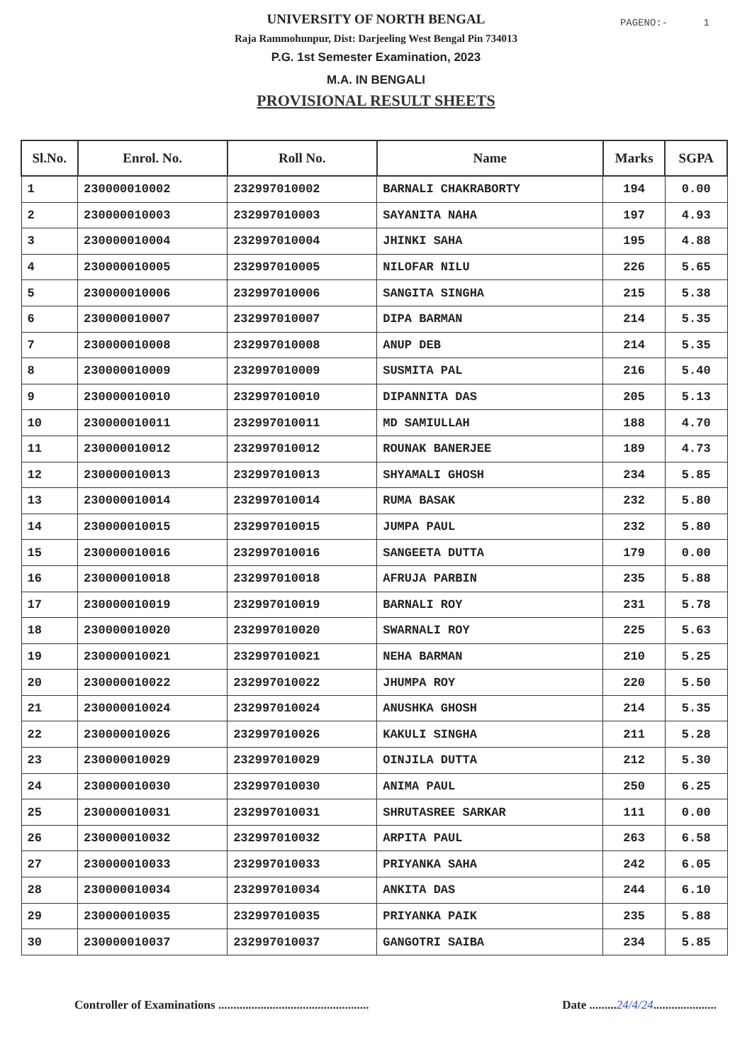PAGENO:- 1
UNIVERSITY OF NORTH BENGAL
Raja Rammohunpur, Dist: Darjeeling West Bengal Pin 734013
P.G. 1st Semester Examination, 2023
M.A. IN BENGALI
PROVISIONAL RESULT SHEETS
| Sl.No. | Enrol. No. | Roll No. | Name | Marks | SGPA |
| --- | --- | --- | --- | --- | --- |
| 1 | 230000010002 | 232997010002 | BARNALI CHAKRABORTY | 194 | 0.00 |
| 2 | 230000010003 | 232997010003 | SAYANITA NAHA | 197 | 4.93 |
| 3 | 230000010004 | 232997010004 | JHINKI SAHA | 195 | 4.88 |
| 4 | 230000010005 | 232997010005 | NILOFAR NILU | 226 | 5.65 |
| 5 | 230000010006 | 232997010006 | SANGITA SINGHA | 215 | 5.38 |
| 6 | 230000010007 | 232997010007 | DIPA BARMAN | 214 | 5.35 |
| 7 | 230000010008 | 232997010008 | ANUP DEB | 214 | 5.35 |
| 8 | 230000010009 | 232997010009 | SUSMITA PAL | 216 | 5.40 |
| 9 | 230000010010 | 232997010010 | DIPANNITA DAS | 205 | 5.13 |
| 10 | 230000010011 | 232997010011 | MD SAMIULLAH | 188 | 4.70 |
| 11 | 230000010012 | 232997010012 | ROUNAK BANERJEE | 189 | 4.73 |
| 12 | 230000010013 | 232997010013 | SHYAMALI GHOSH | 234 | 5.85 |
| 13 | 230000010014 | 232997010014 | RUMA BASAK | 232 | 5.80 |
| 14 | 230000010015 | 232997010015 | JUMPA PAUL | 232 | 5.80 |
| 15 | 230000010016 | 232997010016 | SANGEETA DUTTA | 179 | 0.00 |
| 16 | 230000010018 | 232997010018 | AFRUJA PARBIN | 235 | 5.88 |
| 17 | 230000010019 | 232997010019 | BARNALI ROY | 231 | 5.78 |
| 18 | 230000010020 | 232997010020 | SWARNALI ROY | 225 | 5.63 |
| 19 | 230000010021 | 232997010021 | NEHA BARMAN | 210 | 5.25 |
| 20 | 230000010022 | 232997010022 | JHUMPA ROY | 220 | 5.50 |
| 21 | 230000010024 | 232997010024 | ANUSHKA GHOSH | 214 | 5.35 |
| 22 | 230000010026 | 232997010026 | KAKULI SINGHA | 211 | 5.28 |
| 23 | 230000010029 | 232997010029 | OINJILA DUTTA | 212 | 5.30 |
| 24 | 230000010030 | 232997010030 | ANIMA PAUL | 250 | 6.25 |
| 25 | 230000010031 | 232997010031 | SHRUTASREE SARKAR | 111 | 0.00 |
| 26 | 230000010032 | 232997010032 | ARPITA PAUL | 263 | 6.58 |
| 27 | 230000010033 | 232997010033 | PRIYANKA SAHA | 242 | 6.05 |
| 28 | 230000010034 | 232997010034 | ANKITA DAS | 244 | 6.10 |
| 29 | 230000010035 | 232997010035 | PRIYANKA PAIK | 235 | 5.88 |
| 30 | 230000010037 | 232997010037 | GANGOTRI SAIBA | 234 | 5.85 |
Controller of Examinations ..................................................
Date .........24/4/24.....................